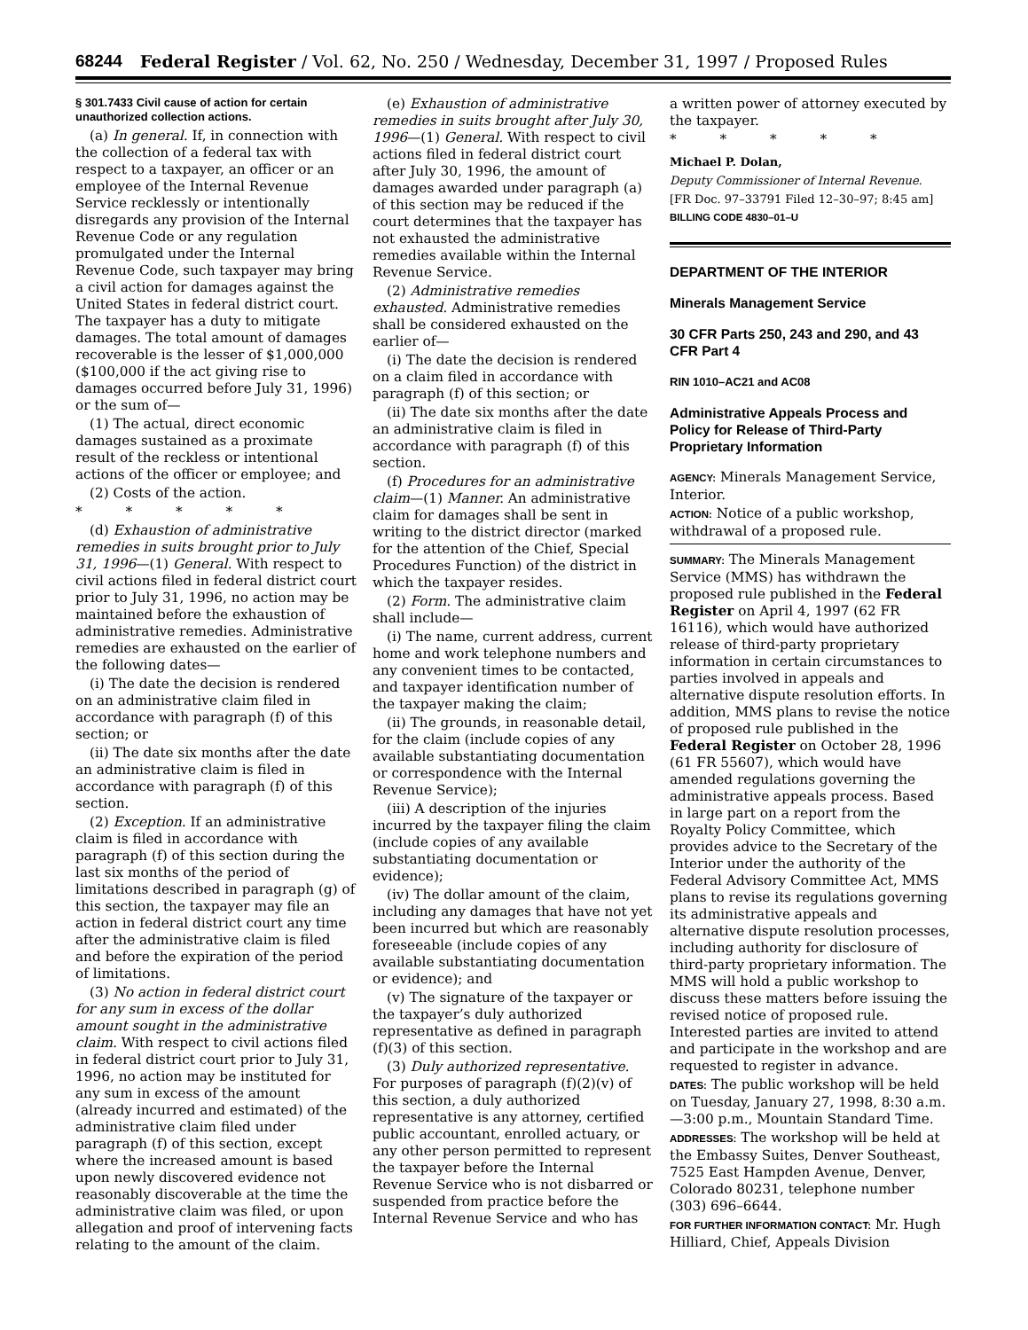68244 Federal Register / Vol. 62, No. 250 / Wednesday, December 31, 1997 / Proposed Rules
§ 301.7433 Civil cause of action for certain unauthorized collection actions.
(a) In general. If, in connection with the collection of a federal tax with respect to a taxpayer, an officer or an employee of the Internal Revenue Service recklessly or intentionally disregards any provision of the Internal Revenue Code or any regulation promulgated under the Internal Revenue Code, such taxpayer may bring a civil action for damages against the United States in federal district court. The taxpayer has a duty to mitigate damages. The total amount of damages recoverable is the lesser of $1,000,000 ($100,000 if the act giving rise to damages occurred before July 31, 1996) or the sum of—
(1) The actual, direct economic damages sustained as a proximate result of the reckless or intentional actions of the officer or employee; and
(2) Costs of the action.
* * * * *
(d) Exhaustion of administrative remedies in suits brought prior to July 31, 1996—(1) General. With respect to civil actions filed in federal district court prior to July 31, 1996, no action may be maintained before the exhaustion of administrative remedies. Administrative remedies are exhausted on the earlier of the following dates—
(i) The date the decision is rendered on an administrative claim filed in accordance with paragraph (f) of this section; or
(ii) The date six months after the date an administrative claim is filed in accordance with paragraph (f) of this section.
(2) Exception. If an administrative claim is filed in accordance with paragraph (f) of this section during the last six months of the period of limitations described in paragraph (g) of this section, the taxpayer may file an action in federal district court any time after the administrative claim is filed and before the expiration of the period of limitations.
(3) No action in federal district court for any sum in excess of the dollar amount sought in the administrative claim. With respect to civil actions filed in federal district court prior to July 31, 1996, no action may be instituted for any sum in excess of the amount (already incurred and estimated) of the administrative claim filed under paragraph (f) of this section, except where the increased amount is based upon newly discovered evidence not reasonably discoverable at the time the administrative claim was filed, or upon allegation and proof of intervening facts relating to the amount of the claim.
(e) Exhaustion of administrative remedies in suits brought after July 30, 1996—(1) General. With respect to civil actions filed in federal district court after July 30, 1996, the amount of damages awarded under paragraph (a) of this section may be reduced if the court determines that the taxpayer has not exhausted the administrative remedies available within the Internal Revenue Service.
(2) Administrative remedies exhausted. Administrative remedies shall be considered exhausted on the earlier of—
(i) The date the decision is rendered on a claim filed in accordance with paragraph (f) of this section; or
(ii) The date six months after the date an administrative claim is filed in accordance with paragraph (f) of this section.
(f) Procedures for an administrative claim—(1) Manner. An administrative claim for damages shall be sent in writing to the district director (marked for the attention of the Chief, Special Procedures Function) of the district in which the taxpayer resides.
(2) Form. The administrative claim shall include—
(i) The name, current address, current home and work telephone numbers and any convenient times to be contacted, and taxpayer identification number of the taxpayer making the claim;
(ii) The grounds, in reasonable detail, for the claim (include copies of any available substantiating documentation or correspondence with the Internal Revenue Service);
(iii) A description of the injuries incurred by the taxpayer filing the claim (include copies of any available substantiating documentation or evidence);
(iv) The dollar amount of the claim, including any damages that have not yet been incurred but which are reasonably foreseeable (include copies of any available substantiating documentation or evidence); and
(v) The signature of the taxpayer or the taxpayer’s duly authorized representative as defined in paragraph (f)(3) of this section.
(3) Duly authorized representative. For purposes of paragraph (f)(2)(v) of this section, a duly authorized representative is any attorney, certified public accountant, enrolled actuary, or any other person permitted to represent the taxpayer before the Internal Revenue Service who is not disbarred or suspended from practice before the Internal Revenue Service and who has
a written power of attorney executed by the taxpayer.
* * * * *
Michael P. Dolan,
Deputy Commissioner of Internal Revenue.
[FR Doc. 97–33791 Filed 12–30–97; 8:45 am]
BILLING CODE 4830–01–U
DEPARTMENT OF THE INTERIOR
Minerals Management Service
30 CFR Parts 250, 243 and 290, and 43 CFR Part 4
RIN 1010–AC21 and AC08
Administrative Appeals Process and Policy for Release of Third-Party Proprietary Information
AGENCY: Minerals Management Service, Interior.
ACTION: Notice of a public workshop, withdrawal of a proposed rule.
SUMMARY: The Minerals Management Service (MMS) has withdrawn the proposed rule published in the Federal Register on April 4, 1997 (62 FR 16116), which would have authorized release of third-party proprietary information in certain circumstances to parties involved in appeals and alternative dispute resolution efforts. In addition, MMS plans to revise the notice of proposed rule published in the Federal Register on October 28, 1996 (61 FR 55607), which would have amended regulations governing the administrative appeals process. Based in large part on a report from the Royalty Policy Committee, which provides advice to the Secretary of the Interior under the authority of the Federal Advisory Committee Act, MMS plans to revise its regulations governing its administrative appeals and alternative dispute resolution processes, including authority for disclosure of third-party proprietary information. The MMS will hold a public workshop to discuss these matters before issuing the revised notice of proposed rule. Interested parties are invited to attend and participate in the workshop and are requested to register in advance.
DATES: The public workshop will be held on Tuesday, January 27, 1998, 8:30 a.m.—3:00 p.m., Mountain Standard Time.
ADDRESSES: The workshop will be held at the Embassy Suites, Denver Southeast, 7525 East Hampden Avenue, Denver, Colorado 80231, telephone number (303) 696–6644.
FOR FURTHER INFORMATION CONTACT: Mr. Hugh Hilliard, Chief, Appeals Division